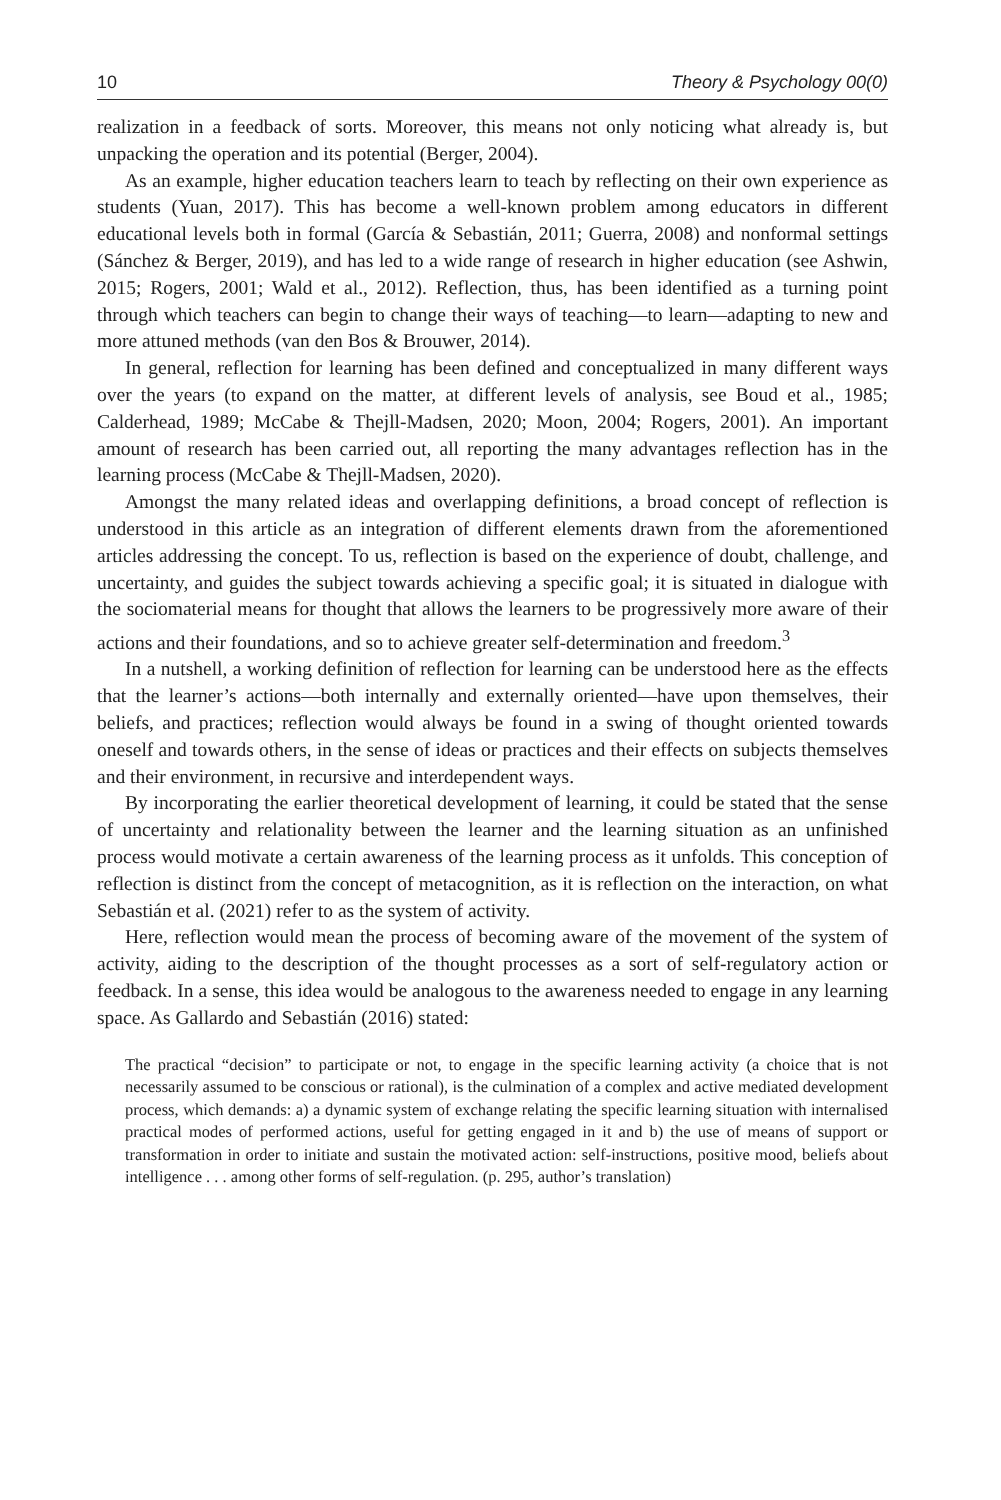10 Theory & Psychology 00(0)
realization in a feedback of sorts. Moreover, this means not only noticing what already is, but unpacking the operation and its potential (Berger, 2004).
As an example, higher education teachers learn to teach by reflecting on their own experience as students (Yuan, 2017). This has become a well-known problem among educators in different educational levels both in formal (García & Sebastián, 2011; Guerra, 2008) and nonformal settings (Sánchez & Berger, 2019), and has led to a wide range of research in higher education (see Ashwin, 2015; Rogers, 2001; Wald et al., 2012). Reflection, thus, has been identified as a turning point through which teachers can begin to change their ways of teaching—to learn—adapting to new and more attuned methods (van den Bos & Brouwer, 2014).
In general, reflection for learning has been defined and conceptualized in many different ways over the years (to expand on the matter, at different levels of analysis, see Boud et al., 1985; Calderhead, 1989; McCabe & Thejll-Madsen, 2020; Moon, 2004; Rogers, 2001). An important amount of research has been carried out, all reporting the many advantages reflection has in the learning process (McCabe & Thejll-Madsen, 2020).
Amongst the many related ideas and overlapping definitions, a broad concept of reflection is understood in this article as an integration of different elements drawn from the aforementioned articles addressing the concept. To us, reflection is based on the experience of doubt, challenge, and uncertainty, and guides the subject towards achieving a specific goal; it is situated in dialogue with the sociomaterial means for thought that allows the learners to be progressively more aware of their actions and their foundations, and so to achieve greater self-determination and freedom.<sup>3</sup>
In a nutshell, a working definition of reflection for learning can be understood here as the effects that the learner’s actions—both internally and externally oriented—have upon themselves, their beliefs, and practices; reflection would always be found in a swing of thought oriented towards oneself and towards others, in the sense of ideas or practices and their effects on subjects themselves and their environment, in recursive and interdependent ways.
By incorporating the earlier theoretical development of learning, it could be stated that the sense of uncertainty and relationality between the learner and the learning situation as an unfinished process would motivate a certain awareness of the learning process as it unfolds. This conception of reflection is distinct from the concept of metacognition, as it is reflection on the interaction, on what Sebastián et al. (2021) refer to as the system of activity.
Here, reflection would mean the process of becoming aware of the movement of the system of activity, aiding to the description of the thought processes as a sort of self-regulatory action or feedback. In a sense, this idea would be analogous to the awareness needed to engage in any learning space. As Gallardo and Sebastián (2016) stated:
The practical “decision” to participate or not, to engage in the specific learning activity (a choice that is not necessarily assumed to be conscious or rational), is the culmination of a complex and active mediated development process, which demands: a) a dynamic system of exchange relating the specific learning situation with internalised practical modes of performed actions, useful for getting engaged in it and b) the use of means of support or transformation in order to initiate and sustain the motivated action: self-instructions, positive mood, beliefs about intelligence . . . among other forms of self-regulation. (p. 295, author’s translation)